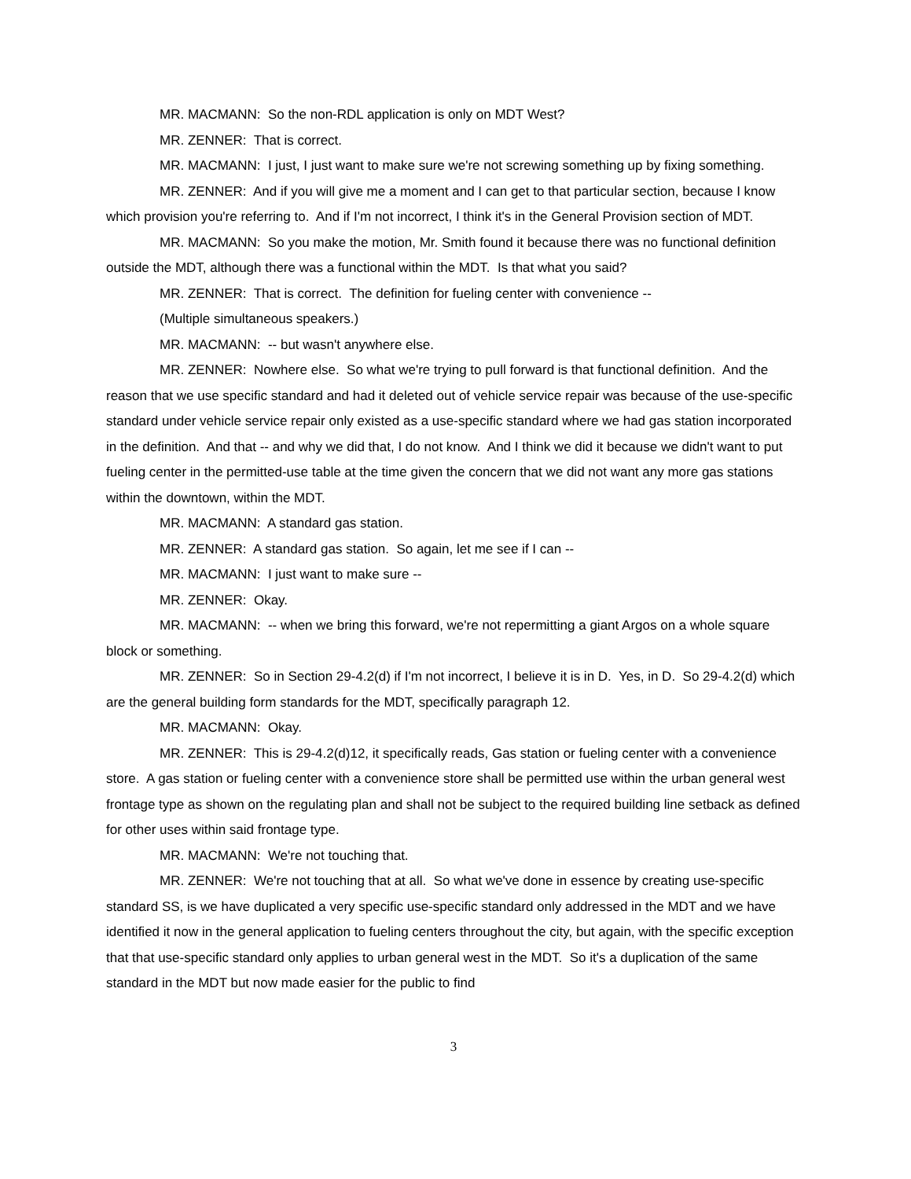MR. MACMANN: So the non-RDL application is only on MDT West?
MR. ZENNER: That is correct.
MR. MACMANN: I just, I just want to make sure we're not screwing something up by fixing something.
MR. ZENNER: And if you will give me a moment and I can get to that particular section, because I know which provision you're referring to. And if I'm not incorrect, I think it's in the General Provision section of MDT.
MR. MACMANN: So you make the motion, Mr. Smith found it because there was no functional definition outside the MDT, although there was a functional within the MDT. Is that what you said?
MR. ZENNER: That is correct. The definition for fueling center with convenience --
(Multiple simultaneous speakers.)
MR. MACMANN: -- but wasn't anywhere else.
MR. ZENNER: Nowhere else. So what we're trying to pull forward is that functional definition. And the reason that we use specific standard and had it deleted out of vehicle service repair was because of the use-specific standard under vehicle service repair only existed as a use-specific standard where we had gas station incorporated in the definition. And that -- and why we did that, I do not know. And I think we did it because we didn't want to put fueling center in the permitted-use table at the time given the concern that we did not want any more gas stations within the downtown, within the MDT.
MR. MACMANN: A standard gas station.
MR. ZENNER: A standard gas station. So again, let me see if I can --
MR. MACMANN: I just want to make sure --
MR. ZENNER: Okay.
MR. MACMANN: -- when we bring this forward, we're not repermitting a giant Argos on a whole square block or something.
MR. ZENNER: So in Section 29-4.2(d) if I'm not incorrect, I believe it is in D. Yes, in D. So 29-4.2(d) which are the general building form standards for the MDT, specifically paragraph 12.
MR. MACMANN: Okay.
MR. ZENNER: This is 29-4.2(d)12, it specifically reads, Gas station or fueling center with a convenience store. A gas station or fueling center with a convenience store shall be permitted use within the urban general west frontage type as shown on the regulating plan and shall not be subject to the required building line setback as defined for other uses within said frontage type.
MR. MACMANN: We're not touching that.
MR. ZENNER: We're not touching that at all. So what we've done in essence by creating use-specific standard SS, is we have duplicated a very specific use-specific standard only addressed in the MDT and we have identified it now in the general application to fueling centers throughout the city, but again, with the specific exception that that use-specific standard only applies to urban general west in the MDT. So it's a duplication of the same standard in the MDT but now made easier for the public to find
3